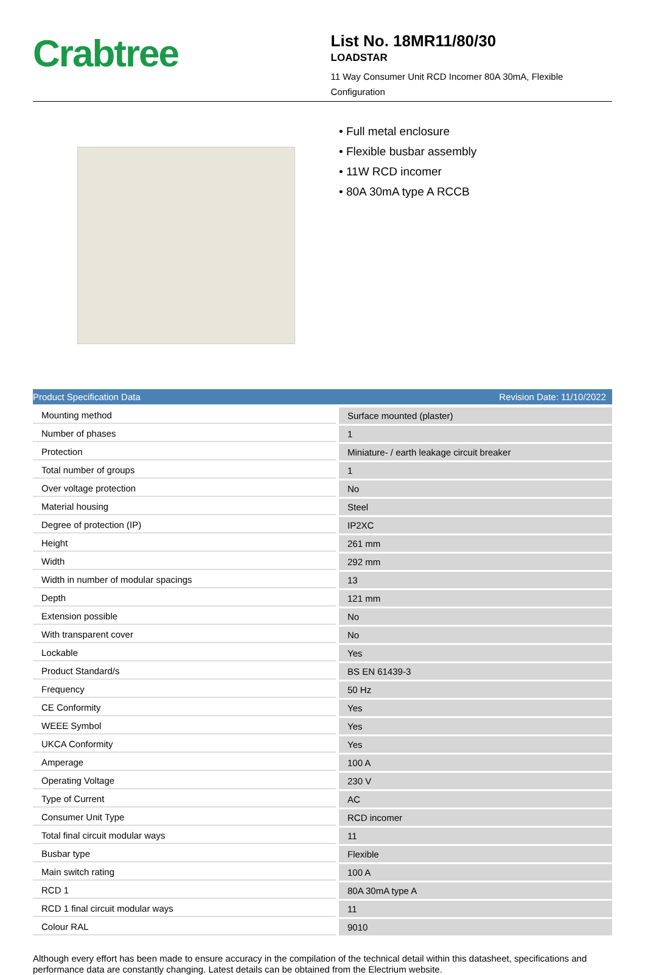Crabtree
List No. 18MR11/80/30
LOADSTAR
11 Way Consumer Unit RCD Incomer 80A 30mA, Flexible Configuration
• Full metal enclosure
• Flexible busbar assembly
• 11W RCD incomer
• 80A 30mA type A RCCB
Product Specification Data Revision Date: 11/10/2022
| Mounting method | Surface mounted (plaster) |
| Number of phases | 1 |
| Protection | Miniature- / earth leakage circuit breaker |
| Total number of groups | 1 |
| Over voltage protection | No |
| Material housing | Steel |
| Degree of protection (IP) | IP2XC |
| Height | 261 mm |
| Width | 292 mm |
| Width in number of modular spacings | 13 |
| Depth | 121 mm |
| Extension possible | No |
| With transparent cover | No |
| Lockable | Yes |
| Product Standard/s | BS EN 61439-3 |
| Frequency | 50 Hz |
| CE Conformity | Yes |
| WEEE Symbol | Yes |
| UKCA Conformity | Yes |
| Amperage | 100 A |
| Operating Voltage | 230 V |
| Type of Current | AC |
| Consumer Unit Type | RCD incomer |
| Total final circuit modular ways | 11 |
| Busbar type | Flexible |
| Main switch rating | 100 A |
| RCD 1 | 80A 30mA type A |
| RCD 1 final circuit modular ways | 11 |
| Colour RAL | 9010 |
Although every effort has been made to ensure accuracy in the compilation of the technical detail within this datasheet, specifications and performance data are constantly changing. Latest details can be obtained from the Electrium website.